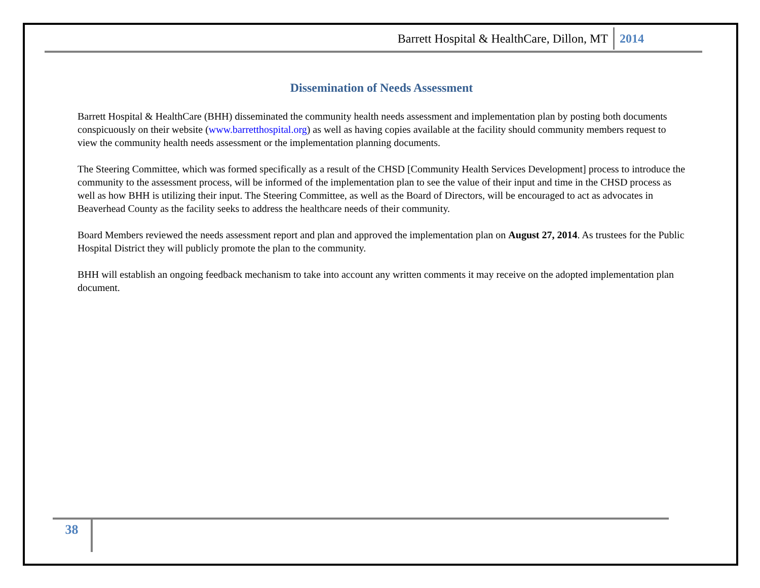Barrett Hospital & HealthCare, Dillon, MT 2014
Dissemination of Needs Assessment
Barrett Hospital & HealthCare (BHH) disseminated the community health needs assessment and implementation plan by posting both documents conspicuously on their website (www.barretthospital.org) as well as having copies available at the facility should community members request to view the community health needs assessment or the implementation planning documents.
The Steering Committee, which was formed specifically as a result of the CHSD [Community Health Services Development] process to introduce the community to the assessment process, will be informed of the implementation plan to see the value of their input and time in the CHSD process as well as how BHH is utilizing their input. The Steering Committee, as well as the Board of Directors, will be encouraged to act as advocates in Beaverhead County as the facility seeks to address the healthcare needs of their community.
Board Members reviewed the needs assessment report and plan and approved the implementation plan on August 27, 2014. As trustees for the Public Hospital District they will publicly promote the plan to the community.
BHH will establish an ongoing feedback mechanism to take into account any written comments it may receive on the adopted implementation plan document.
38